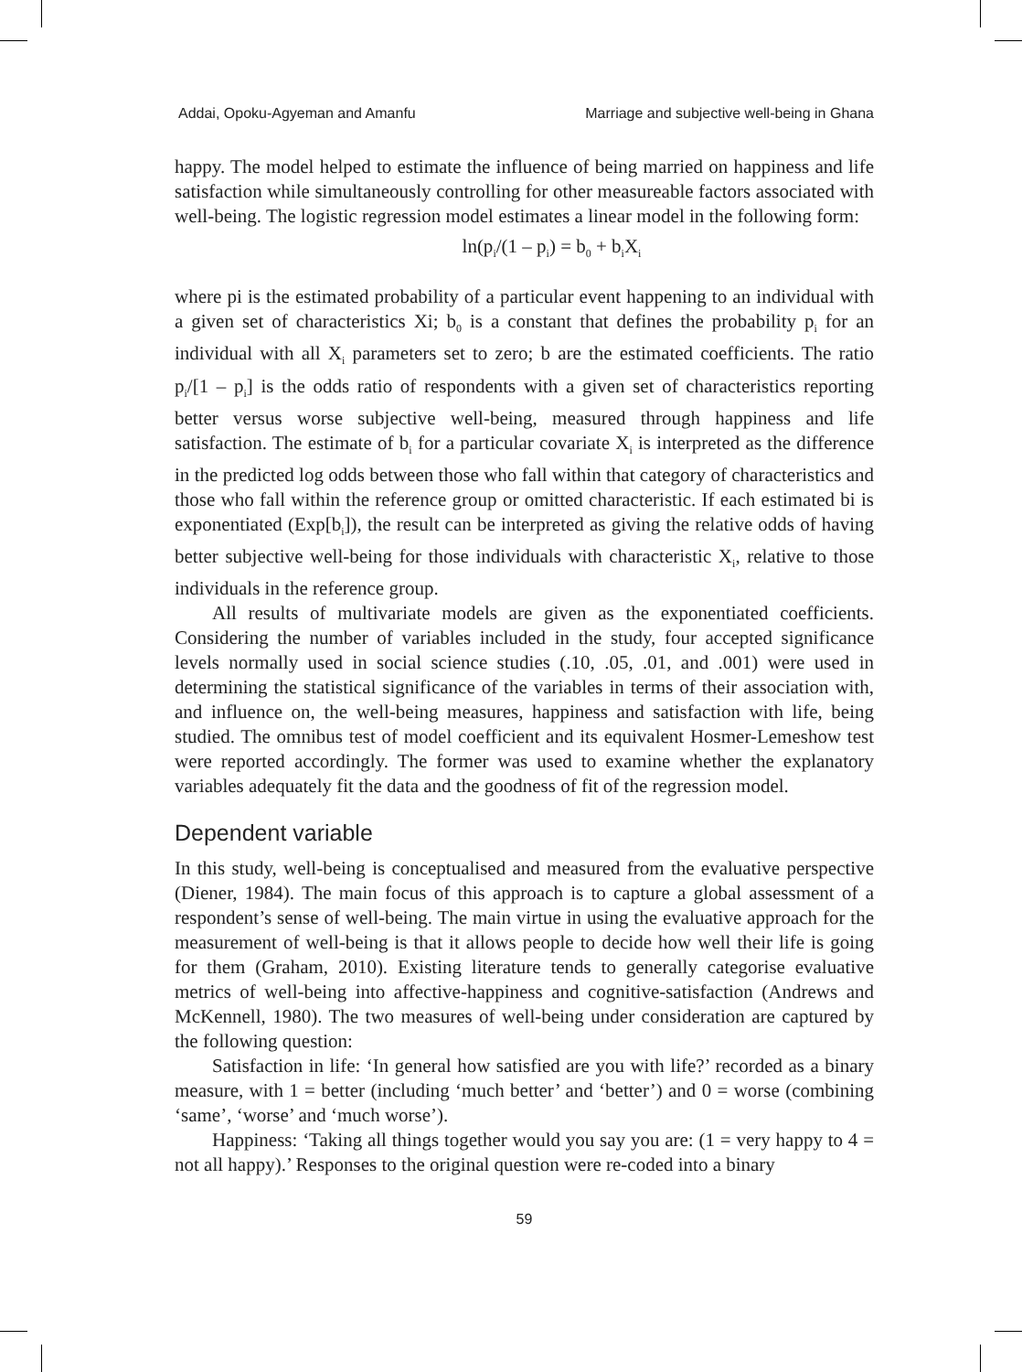Addai, Opoku-Agyeman and Amanfu Marriage and subjective well-being in Ghana
happy. The model helped to estimate the influence of being married on happiness and life satisfaction while simultaneously controlling for other measureable factors associated with well-being. The logistic regression model estimates a linear model in the following form:
ln(p<sub>i</sub>/(1 – p<sub>i</sub>) = b<sub>0</sub> + b<sub>i</sub>X<sub>i</sub>
where pi is the estimated probability of a particular event happening to an individual with a given set of characteristics Xi; b<sub>0</sub> is a constant that defines the probability p<sub>i</sub> for an individual with all X<sub>i</sub> parameters set to zero; b are the estimated coefficients. The ratio p<sub>i</sub>/[1 – p<sub>i</sub>] is the odds ratio of respondents with a given set of characteristics reporting better versus worse subjective well-being, measured through happiness and life satisfaction. The estimate of b<sub>i</sub> for a particular covariate X<sub>i</sub> is interpreted as the difference in the predicted log odds between those who fall within that category of characteristics and those who fall within the reference group or omitted characteristic. If each estimated bi is exponentiated (Exp[b<sub>i</sub>]), the result can be interpreted as giving the relative odds of having better subjective well-being for those individuals with characteristic X<sub>i</sub>, relative to those individuals in the reference group.
All results of multivariate models are given as the exponentiated coefficients. Considering the number of variables included in the study, four accepted significance levels normally used in social science studies (.10, .05, .01, and .001) were used in determining the statistical significance of the variables in terms of their association with, and influence on, the well-being measures, happiness and satisfaction with life, being studied. The omnibus test of model coefficient and its equivalent Hosmer-Lemeshow test were reported accordingly. The former was used to examine whether the explanatory variables adequately fit the data and the goodness of fit of the regression model.
Dependent variable
In this study, well-being is conceptualised and measured from the evaluative perspective (Diener, 1984). The main focus of this approach is to capture a global assessment of a respondent’s sense of well-being. The main virtue in using the evaluative approach for the measurement of well-being is that it allows people to decide how well their life is going for them (Graham, 2010). Existing literature tends to generally categorise evaluative metrics of well-being into affective-happiness and cognitive-satisfaction (Andrews and McKennell, 1980). The two measures of well-being under consideration are captured by the following question:
Satisfaction in life: ‘In general how satisfied are you with life?’ recorded as a binary measure, with 1 = better (including ‘much better’ and ‘better’) and 0 = worse (combining ‘same’, ‘worse’ and ‘much worse’).
Happiness: ‘Taking all things together would you say you are: (1 = very happy to 4 = not all happy).’ Responses to the original question were re-coded into a binary
59